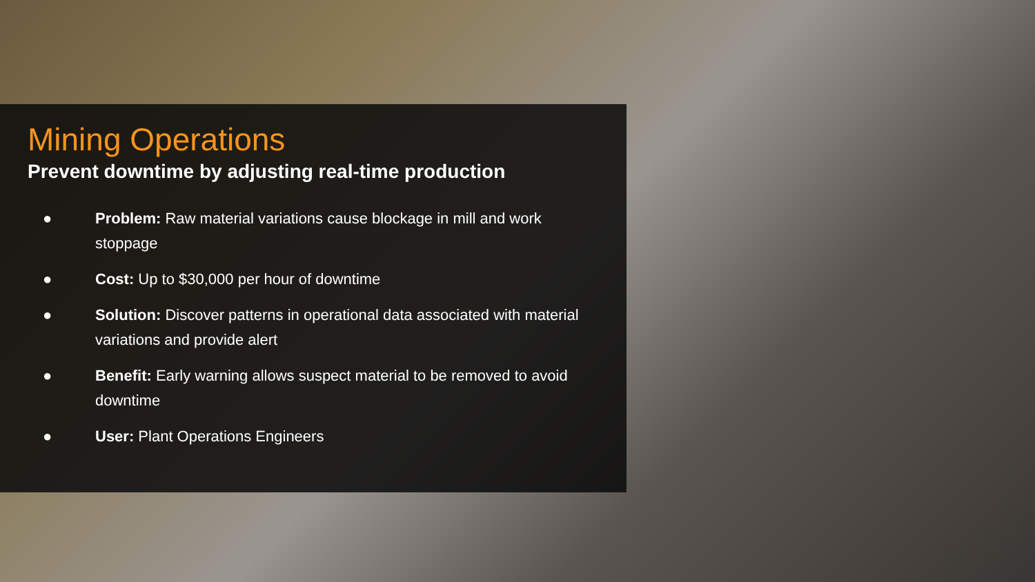Mining Operations
Prevent downtime by adjusting real-time production
● Problem: Raw material variations cause blockage in mill and work stoppage
● Cost: Up to $30,000 per hour of downtime
● Solution: Discover patterns in operational data associated with material variations and provide alert
● Benefit: Early warning allows suspect material to be removed to avoid downtime
● User: Plant Operations Engineers